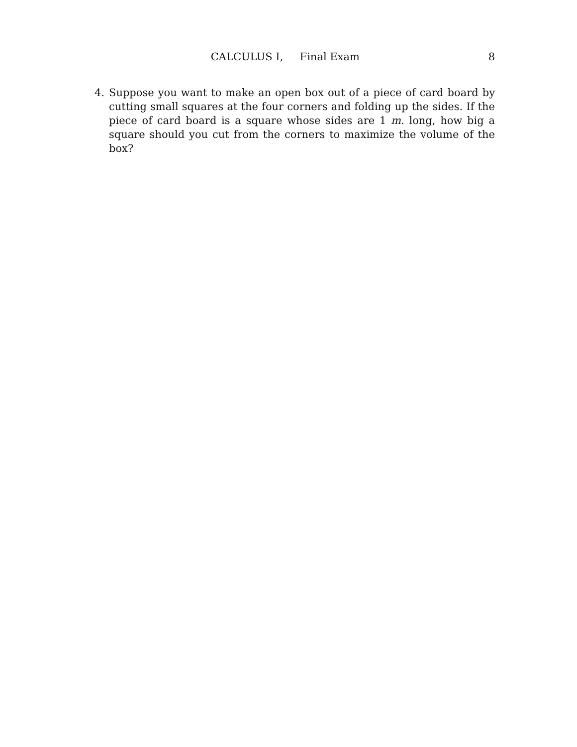CALCULUS I, Final Exam 8
4. Suppose you want to make an open box out of a piece of card board by cutting small squares at the four corners and folding up the sides. If the piece of card board is a square whose sides are 1 m. long, how big a square should you cut from the corners to maximize the volume of the box?